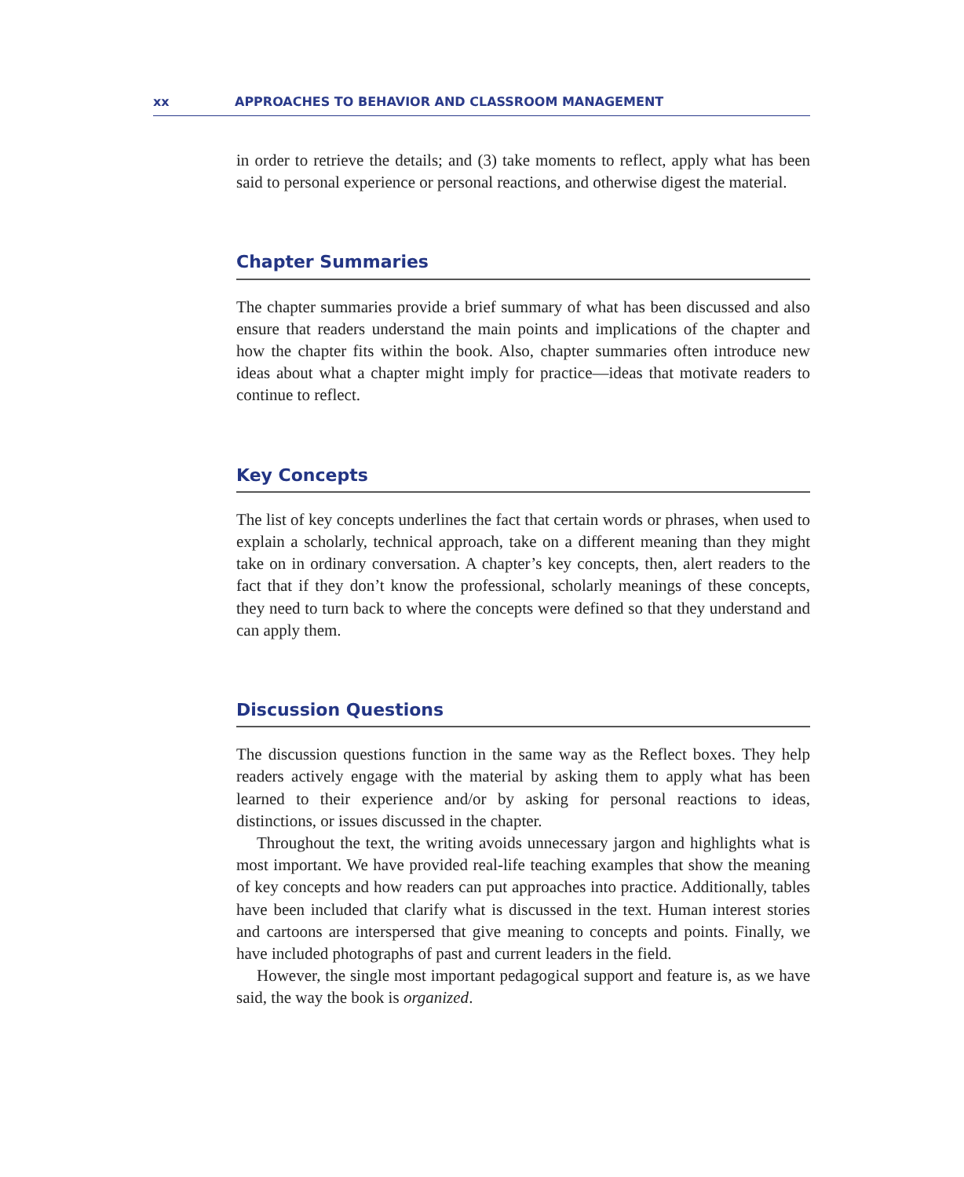xx APPROACHES TO BEHAVIOR AND CLASSROOM MANAGEMENT
in order to retrieve the details; and (3) take moments to reflect, apply what has been said to personal experience or personal reactions, and otherwise digest the material.
Chapter Summaries
The chapter summaries provide a brief summary of what has been discussed and also ensure that readers understand the main points and implications of the chapter and how the chapter fits within the book. Also, chapter summaries often introduce new ideas about what a chapter might imply for practice—ideas that motivate readers to continue to reflect.
Key Concepts
The list of key concepts underlines the fact that certain words or phrases, when used to explain a scholarly, technical approach, take on a different meaning than they might take on in ordinary conversation. A chapter’s key concepts, then, alert readers to the fact that if they don’t know the professional, scholarly meanings of these concepts, they need to turn back to where the concepts were defined so that they understand and can apply them.
Discussion Questions
The discussion questions function in the same way as the Reflect boxes. They help readers actively engage with the material by asking them to apply what has been learned to their experience and/or by asking for personal reactions to ideas, distinctions, or issues discussed in the chapter.
Throughout the text, the writing avoids unnecessary jargon and highlights what is most important. We have provided real-life teaching examples that show the meaning of key concepts and how readers can put approaches into practice. Additionally, tables have been included that clarify what is discussed in the text. Human interest stories and cartoons are interspersed that give meaning to concepts and points. Finally, we have included photographs of past and current leaders in the field.
However, the single most important pedagogical support and feature is, as we have said, the way the book is organized.